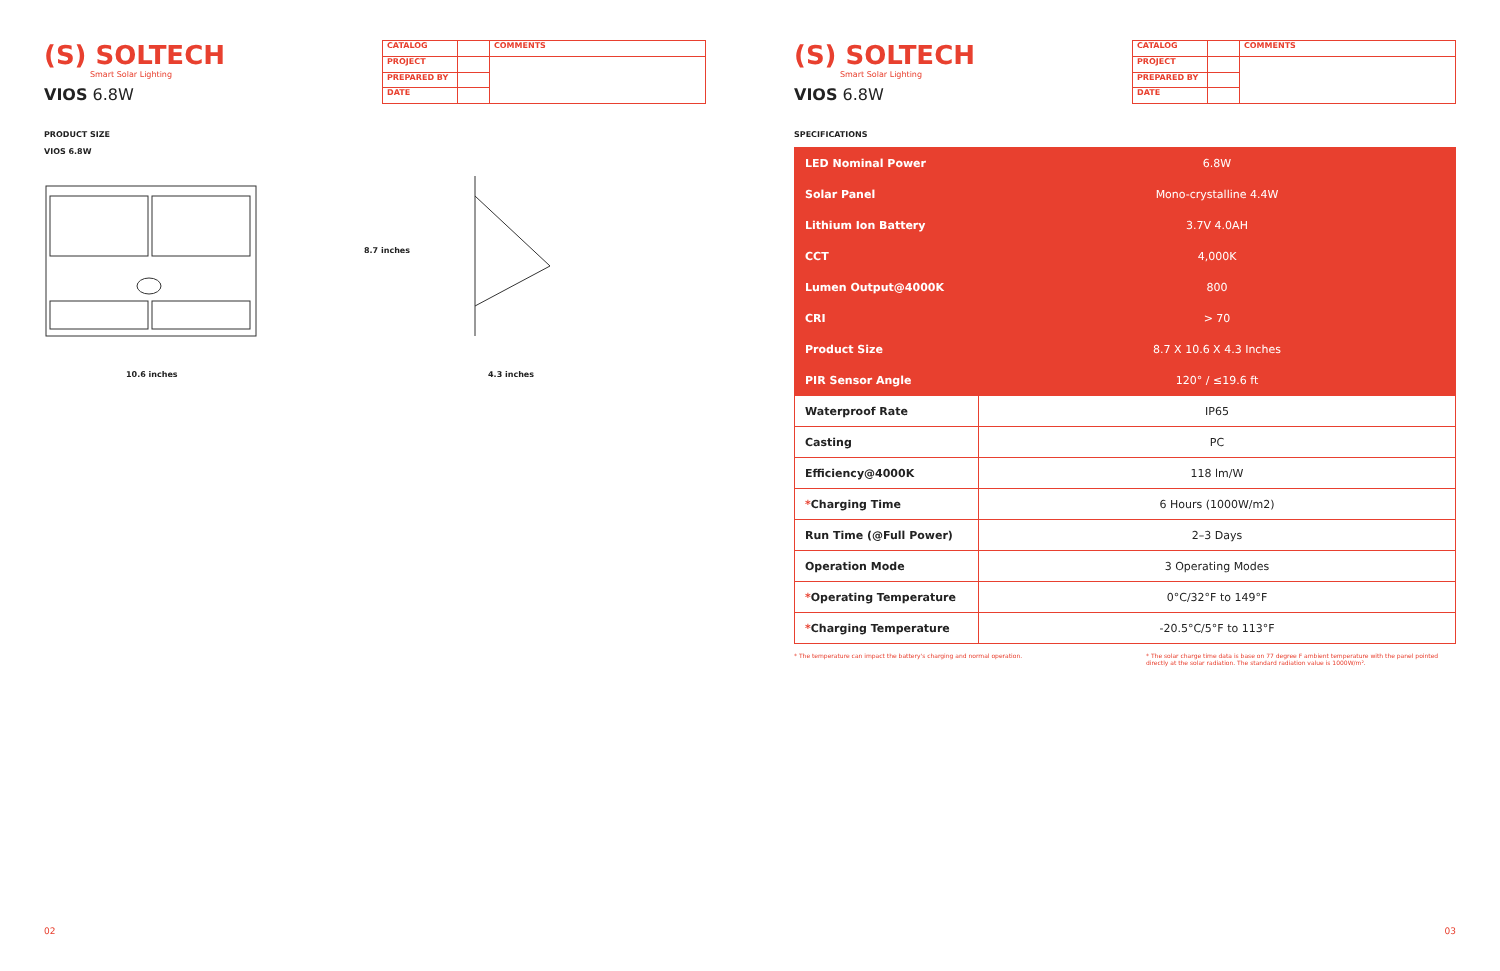(S) SOLTECH
Smart Solar Lighting
VIOS 6.8W
| CATALOG | | COMMENTS |
| PROJECT | | |
| PREPARED BY | | |
| DATE | | |
PRODUCT SIZE
VIOS 6.8W
10.6 inches
8.7 inches
4.3 inches
02
(S) SOLTECH
Smart Solar Lighting
VIOS 6.8W
| CATALOG | | COMMENTS |
| PROJECT | | |
| PREPARED BY | | |
| DATE | | |
SPECIFICATIONS
| LED Nominal Power | 6.8W |
| Solar Panel | Mono-crystalline 4.4W |
| Lithium Ion Battery | 3.7V 4.0AH |
| CCT | 4,000K |
| Lumen Output@4000K | 800 |
| CRI | > 70 |
| Product Size | 8.7 X 10.6 X 4.3 Inches |
| PIR Sensor Angle | 120° / ≤19.6 ft |
| Waterproof Rate | IP65 |
| Casting | PC |
| Efficiency@4000K | 118 lm/W |
| * Charging Time | 6 Hours (1000W/m2) |
| Run Time (@Full Power) | 2–3 Days |
| Operation Mode | 3 Operating Modes |
| * Operating Temperature | 0°C/32°F to 149°F |
| * Charging Temperature | -20.5°C/5°F to 113°F |
* The temperature can impact the battery's charging and normal operation.
* The solar charge time data is base on 77 degree F ambient temperature with the panel pointed directly at the solar radiation. The standard radiation value is 1000W/m².
03